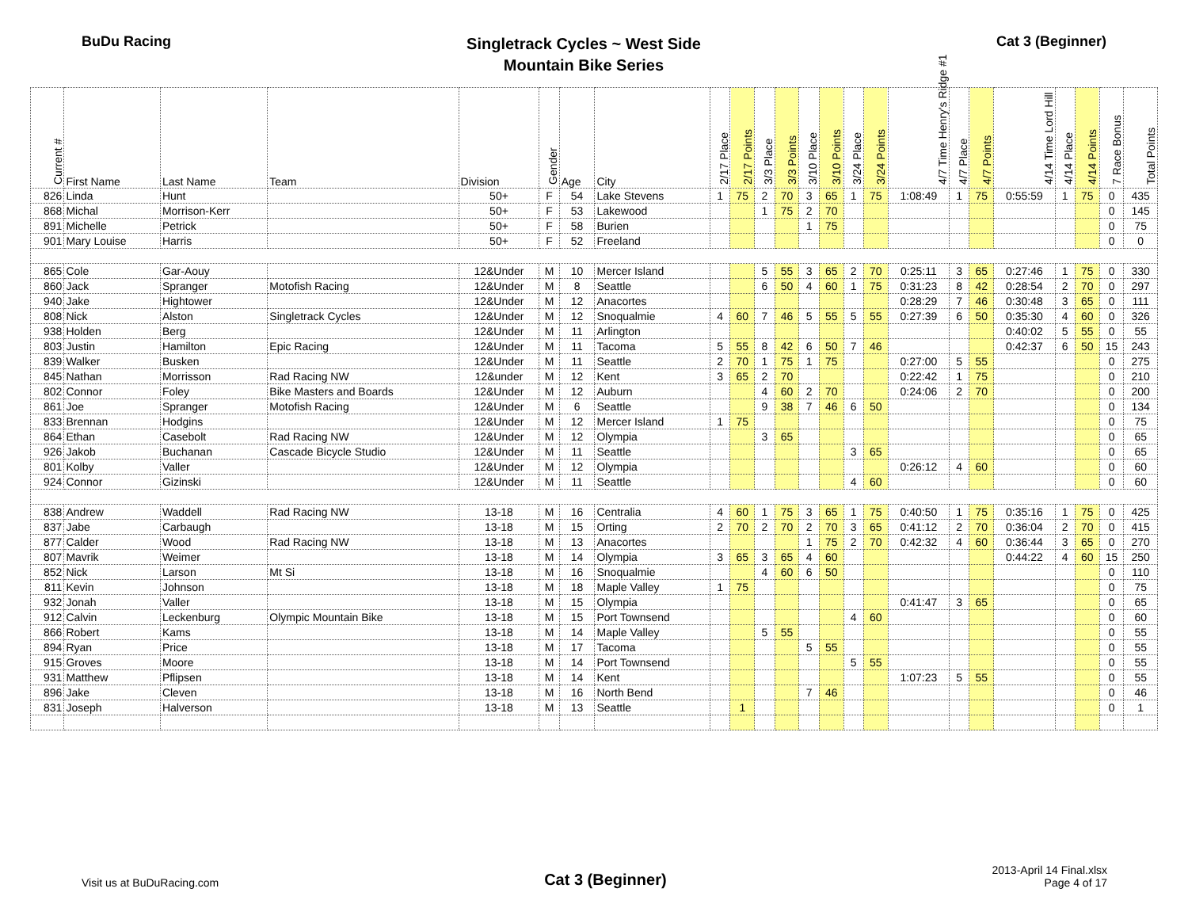BuDu Racing
Singletrack Cycles ~ West Side
Mountain Bike Series
Cat 3 (Beginner)
| Current # | First Name | Last Name | Team | Division | Gender | Age | City | 2/17 Place | 2/17 Points | 3/3 Place | 3/3 Points | 3/10 Place | 3/10 Points | 3/24 Place | 3/24 Points | 4/7 Time Henry's Ridge #1 | 4/7 Place | 4/7 Points | 4/14 Time Lord Hill | 4/14 Place | 4/14 Points | 7 Race Bonus | Total Points |
| --- | --- | --- | --- | --- | --- | --- | --- | --- | --- | --- | --- | --- | --- | --- | --- | --- | --- | --- | --- | --- | --- | --- | --- |
| 826 | Linda | Hunt | | 50+ | F | 54 | Lake Stevens | 1 | 75 | 2 | 70 | 3 | 65 | 1 | 75 | 1:08:49 | 1 | 75 | 0:55:59 | 1 | 75 | 0 | 435 |
| 868 | Michal | Morrison-Kerr | | 50+ | F | 53 | Lakewood | | | 1 | 75 | 2 | 70 | | | | | | | | | 0 | 145 |
| 891 | Michelle | Petrick | | 50+ | F | 58 | Burien | | | | | 1 | 75 | | | | | | | | | 0 | 75 |
| 901 | Mary Louise | Harris | | 50+ | F | 52 | Freeland | | | | | | | | | | | | | | | 0 | 0 |
| 865 | Cole | Gar-Aouy | | 12&Under | M | 10 | Mercer Island | | | 5 | 55 | 3 | 65 | 2 | 70 | 0:25:11 | 3 | 65 | 0:27:46 | 1 | 75 | 0 | 330 |
| 860 | Jack | Spranger | Motofish Racing | 12&Under | M | 8 | Seattle | | | 6 | 50 | 4 | 60 | 1 | 75 | 0:31:23 | 8 | 42 | 0:28:54 | 2 | 70 | 0 | 297 |
| 940 | Jake | Hightower | | 12&Under | M | 12 | Anacortes | | | | | | | | | 0:28:29 | 7 | 46 | 0:30:48 | 3 | 65 | 0 | 111 |
| 808 | Nick | Alston | Singletrack Cycles | 12&Under | M | 12 | Snoqualmie | 4 | 60 | 7 | 46 | 5 | 55 | 5 | 55 | 0:27:39 | 6 | 50 | 0:35:30 | 4 | 60 | 0 | 326 |
| 938 | Holden | Berg | | 12&Under | M | 11 | Arlington | | | | | | | | | | | | 0:40:02 | 5 | 55 | 0 | 55 |
| 803 | Justin | Hamilton | Epic Racing | 12&Under | M | 11 | Tacoma | 5 | 55 | 8 | 42 | 6 | 50 | 7 | 46 | | | | 0:42:37 | 6 | 50 | 15 | 243 |
| 839 | Walker | Busken | | 12&Under | M | 11 | Seattle | 2 | 70 | 1 | 75 | 1 | 75 | | | 0:27:00 | 5 | 55 | | | | 0 | 275 |
| 845 | Nathan | Morrisson | Rad Racing NW | 12&under | M | 12 | Kent | 3 | 65 | 2 | 70 | | | | | 0:22:42 | 1 | 75 | | | | 0 | 210 |
| 802 | Connor | Foley | Bike Masters and Boards | 12&Under | M | 12 | Auburn | | | 4 | 60 | 2 | 70 | | | 0:24:06 | 2 | 70 | | | | 0 | 200 |
| 861 | Joe | Spranger | Motofish Racing | 12&Under | M | 6 | Seattle | | | 9 | 38 | 7 | 46 | 6 | 50 | | | | | | | 0 | 134 |
| 833 | Brennan | Hodgins | | 12&Under | M | 12 | Mercer Island | 1 | 75 | | | | | | | | | | | | | 0 | 75 |
| 864 | Ethan | Casebolt | Rad Racing NW | 12&Under | M | 12 | Olympia | | | 3 | 65 | | | | | | | | | | | 0 | 65 |
| 926 | Jakob | Buchanan | Cascade Bicycle Studio | 12&Under | M | 11 | Seattle | | | | | | | 3 | 65 | | | | | | | 0 | 65 |
| 801 | Kolby | Valler | | 12&Under | M | 12 | Olympia | | | | | | | | | 0:26:12 | 4 | 60 | | | | 0 | 60 |
| 924 | Connor | Gizinski | | 12&Under | M | 11 | Seattle | | | | | | | 4 | 60 | | | | | | | 0 | 60 |
| 838 | Andrew | Waddell | Rad Racing NW | 13-18 | M | 16 | Centralia | 4 | 60 | 1 | 75 | 3 | 65 | 1 | 75 | 0:40:50 | 1 | 75 | 0:35:16 | 1 | 75 | 0 | 425 |
| 837 | Jabe | Carbaugh | | 13-18 | M | 15 | Orting | 2 | 70 | 2 | 70 | 2 | 70 | 3 | 65 | 0:41:12 | 2 | 70 | 0:36:04 | 2 | 70 | 0 | 415 |
| 877 | Calder | Wood | Rad Racing NW | 13-18 | M | 13 | Anacortes | | | | | 1 | 75 | 2 | 70 | 0:42:32 | 4 | 60 | 0:36:44 | 3 | 65 | 0 | 270 |
| 807 | Mavrik | Weimer | | 13-18 | M | 14 | Olympia | 3 | 65 | 3 | 65 | 4 | 60 | | | | | | 0:44:22 | 4 | 60 | 15 | 250 |
| 852 | Nick | Larson | Mt Si | 13-18 | M | 16 | Snoqualmie | | | 4 | 60 | 6 | 50 | | | | | | | | | 0 | 110 |
| 811 | Kevin | Johnson | | 13-18 | M | 18 | Maple Valley | 1 | 75 | | | | | | | | | | | | | 0 | 75 |
| 932 | Jonah | Valler | | 13-18 | M | 15 | Olympia | | | | | | | | | 0:41:47 | 3 | 65 | | | | 0 | 65 |
| 912 | Calvin | Leckenburg | Olympic Mountain Bike | 13-18 | M | 15 | Port Townsend | | | | | | | 4 | 60 | | | | | | | 0 | 60 |
| 866 | Robert | Kams | | 13-18 | M | 14 | Maple Valley | | | 5 | 55 | | | | | | | | | | | 0 | 55 |
| 894 | Ryan | Price | | 13-18 | M | 17 | Tacoma | | | | | 5 | 55 | | | | | | | | | 0 | 55 |
| 915 | Groves | Moore | | 13-18 | M | 14 | Port Townsend | | | | | | | 5 | 55 | | | | | | | 0 | 55 |
| 931 | Matthew | Pflipsen | | 13-18 | M | 14 | Kent | | | | | | | | | 1:07:23 | 5 | 55 | | | | 0 | 55 |
| 896 | Jake | Cleven | | 13-18 | M | 16 | North Bend | | | | | 7 | 46 | | | | | | | | | 0 | 46 |
| 831 | Joseph | Halverson | | 13-18 | M | 13 | Seattle | | 1 | | | | | | | | | | | | | 0 | 1 |
Visit us at BuDuRacing.com
Cat 3 (Beginner)
2013-April 14 Final.xlsx
Page 4 of 17